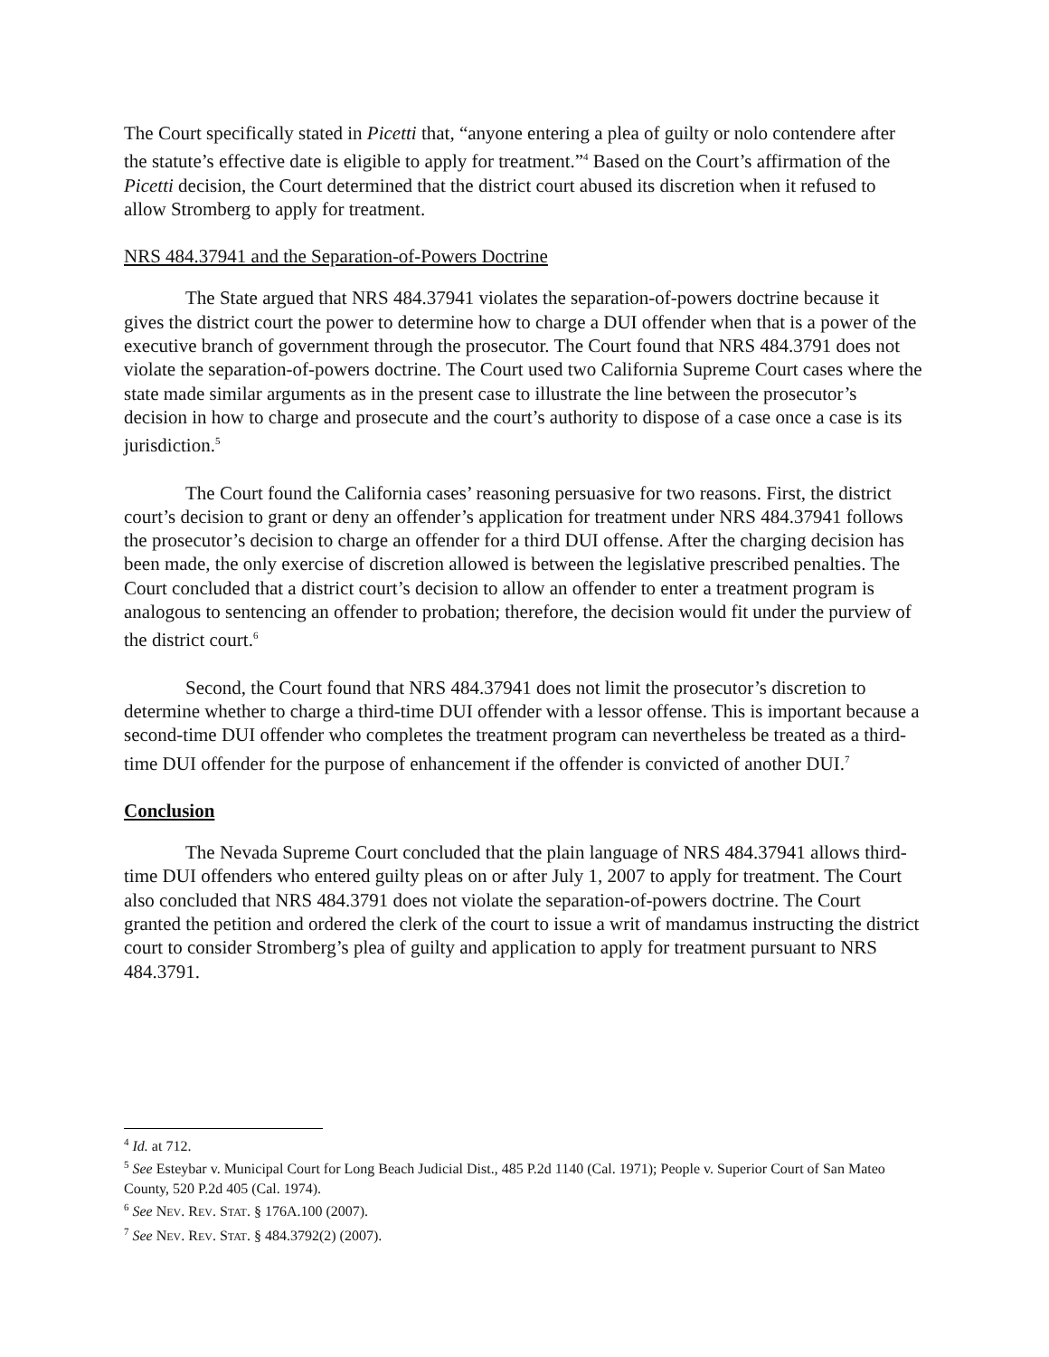The Court specifically stated in Picetti that, “anyone entering a plea of guilty or nolo contendere after the statute’s effective date is eligible to apply for treatment.”<sup>4</sup> Based on the Court’s affirmation of the Picetti decision, the Court determined that the district court abused its discretion when it refused to allow Stromberg to apply for treatment.
NRS 484.37941 and the Separation-of-Powers Doctrine
The State argued that NRS 484.37941 violates the separation-of-powers doctrine because it gives the district court the power to determine how to charge a DUI offender when that is a power of the executive branch of government through the prosecutor. The Court found that NRS 484.3791 does not violate the separation-of-powers doctrine. The Court used two California Supreme Court cases where the state made similar arguments as in the present case to illustrate the line between the prosecutor’s decision in how to charge and prosecute and the court’s authority to dispose of a case once a case is its jurisdiction.<sup>5</sup>
The Court found the California cases’ reasoning persuasive for two reasons. First, the district court’s decision to grant or deny an offender’s application for treatment under NRS 484.37941 follows the prosecutor’s decision to charge an offender for a third DUI offense. After the charging decision has been made, the only exercise of discretion allowed is between the legislative prescribed penalties. The Court concluded that a district court’s decision to allow an offender to enter a treatment program is analogous to sentencing an offender to probation; therefore, the decision would fit under the purview of the district court.<sup>6</sup>
Second, the Court found that NRS 484.37941 does not limit the prosecutor’s discretion to determine whether to charge a third-time DUI offender with a lessor offense. This is important because a second-time DUI offender who completes the treatment program can nevertheless be treated as a third-time DUI offender for the purpose of enhancement if the offender is convicted of another DUI.<sup>7</sup>
Conclusion
The Nevada Supreme Court concluded that the plain language of NRS 484.37941 allows third-time DUI offenders who entered guilty pleas on or after July 1, 2007 to apply for treatment. The Court also concluded that NRS 484.3791 does not violate the separation-of-powers doctrine. The Court granted the petition and ordered the clerk of the court to issue a writ of mandamus instructing the district court to consider Stromberg’s plea of guilty and application to apply for treatment pursuant to NRS 484.3791.
<sup>4</sup> Id. at 712.
<sup>5</sup> See Esteybar v. Municipal Court for Long Beach Judicial Dist., 485 P.2d 1140 (Cal. 1971); People v. Superior Court of San Mateo County, 520 P.2d 405 (Cal. 1974).
<sup>6</sup> See NEV. REV. STAT. § 176A.100 (2007).
<sup>7</sup> See NEV. REV. STAT. § 484.3792(2) (2007).